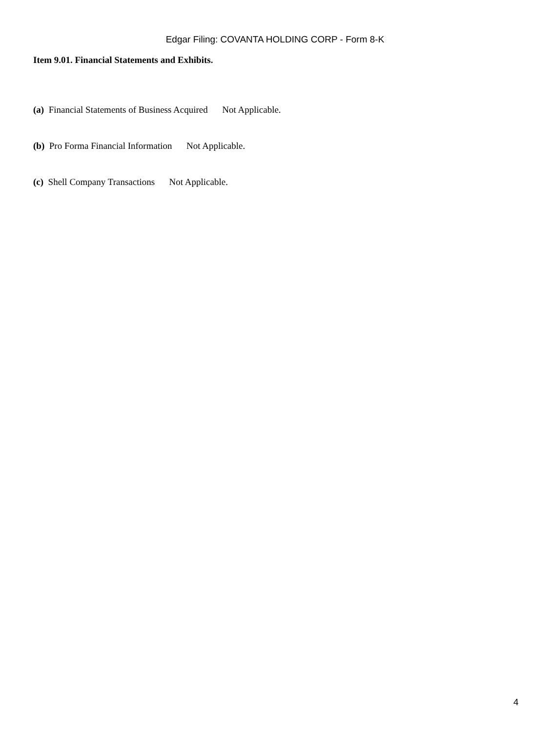Edgar Filing: COVANTA HOLDING CORP - Form 8-K
Item 9.01. Financial Statements and Exhibits.
(a) Financial Statements of Business Acquired Not Applicable.
(b) Pro Forma Financial Information Not Applicable.
(c) Shell Company Transactions Not Applicable.
4